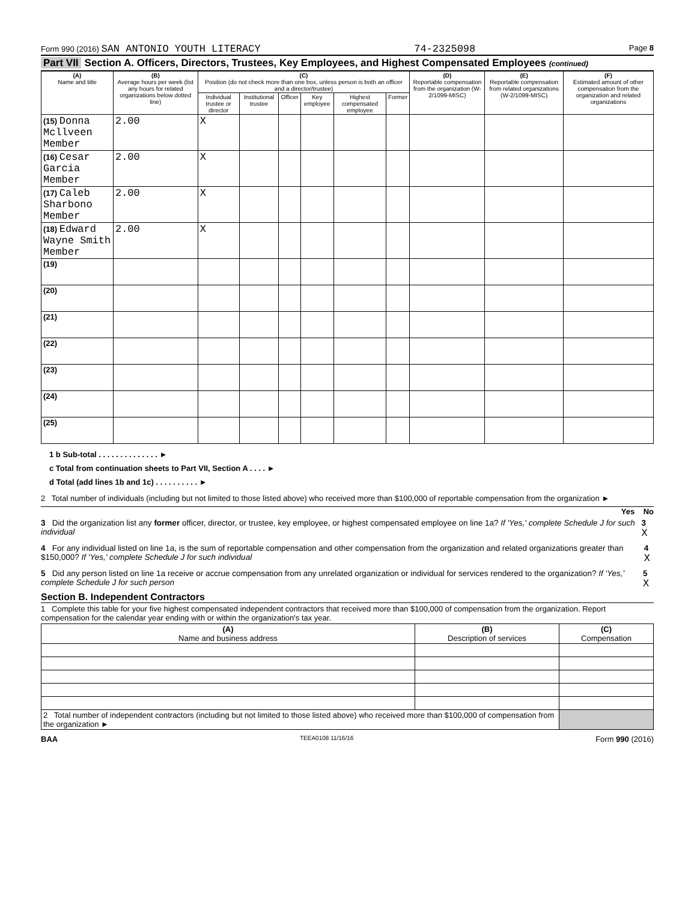Form 990 (2016) SAN ANTONIO YOUTH LITERACY 74-2325098 Page 8
Part VII Section A. Officers, Directors, Trustees, Key Employees, and Highest Compensated Employees (continued)
| (A) Name and title | (B) Average hours per week (list any hours for related organizations below dotted line) | (C) Position (do not check more than one box, unless person is both an officer and a director/trustee) | | | | | | (D) Reportable compensation from the organization (W-2/1099-MISC) | (E) Reportable compensation from related organizations (W-2/1099-MISC) | (F) Estimated amount of other compensation from the organization and related organizations |
| --- | --- | --- | --- | --- | --- | --- | --- | --- | --- | --- |
| | | Individual trustee or director | Institutional trustee | Officer | Key employee | Highest compensated employee | Former | | | |
| (15) Donna Mcllveen Member | 2.00 | X | | | | | | | | |
| (16) Cesar Garcia Member | 2.00 | X | | | | | | | | |
| (17) Caleb Sharbono Member | 2.00 | X | | | | | | | | |
| (18) Edward Wayne Smith Member | 2.00 | X | | | | | | | | |
| (19) | | | | | | | | | | |
| (20) | | | | | | | | | | |
| (21) | | | | | | | | | | |
| (22) | | | | | | | | | | |
| (23) | | | | | | | | | | |
| (24) | | | | | | | | | | |
| (25) | | | | | | | | | | |
1 b Sub-total . . . . . . . . . . . . . . ►
c Total from continuation sheets to Part VII, Section A . . . . ►
d Total (add lines 1b and 1c) . . . . . . . . . . ►
2 Total number of individuals (including but not limited to those listed above) who received more than $100,000 of reportable compensation from the organization ►
Yes No
3 Did the organization list any former officer, director, or trustee, key employee, or highest compensated employee on line 1a? If 'Yes,' complete Schedule J for such individual 3 X
4 For any individual listed on line 1a, is the sum of reportable compensation and other compensation from the organization and related organizations greater than $150,000? If 'Yes,' complete Schedule J for such individual 4 X
5 Did any person listed on line 1a receive or accrue compensation from any unrelated organization or individual for services rendered to the organization? If 'Yes,' complete Schedule J for such person 5 X
Section B. Independent Contractors
1 Complete this table for your five highest compensated independent contractors that received more than $100,000 of compensation from the organization. Report compensation for the calendar year ending with or within the organization's tax year.
| (A) Name and business address | (B) Description of services | (C) Compensation |
| 2 Total number of independent contractors (including but not limited to those listed above) who received more than $100,000 of compensation from the organization ► | | |
BAA TEEA0108 11/16/16 Form 990 (2016)